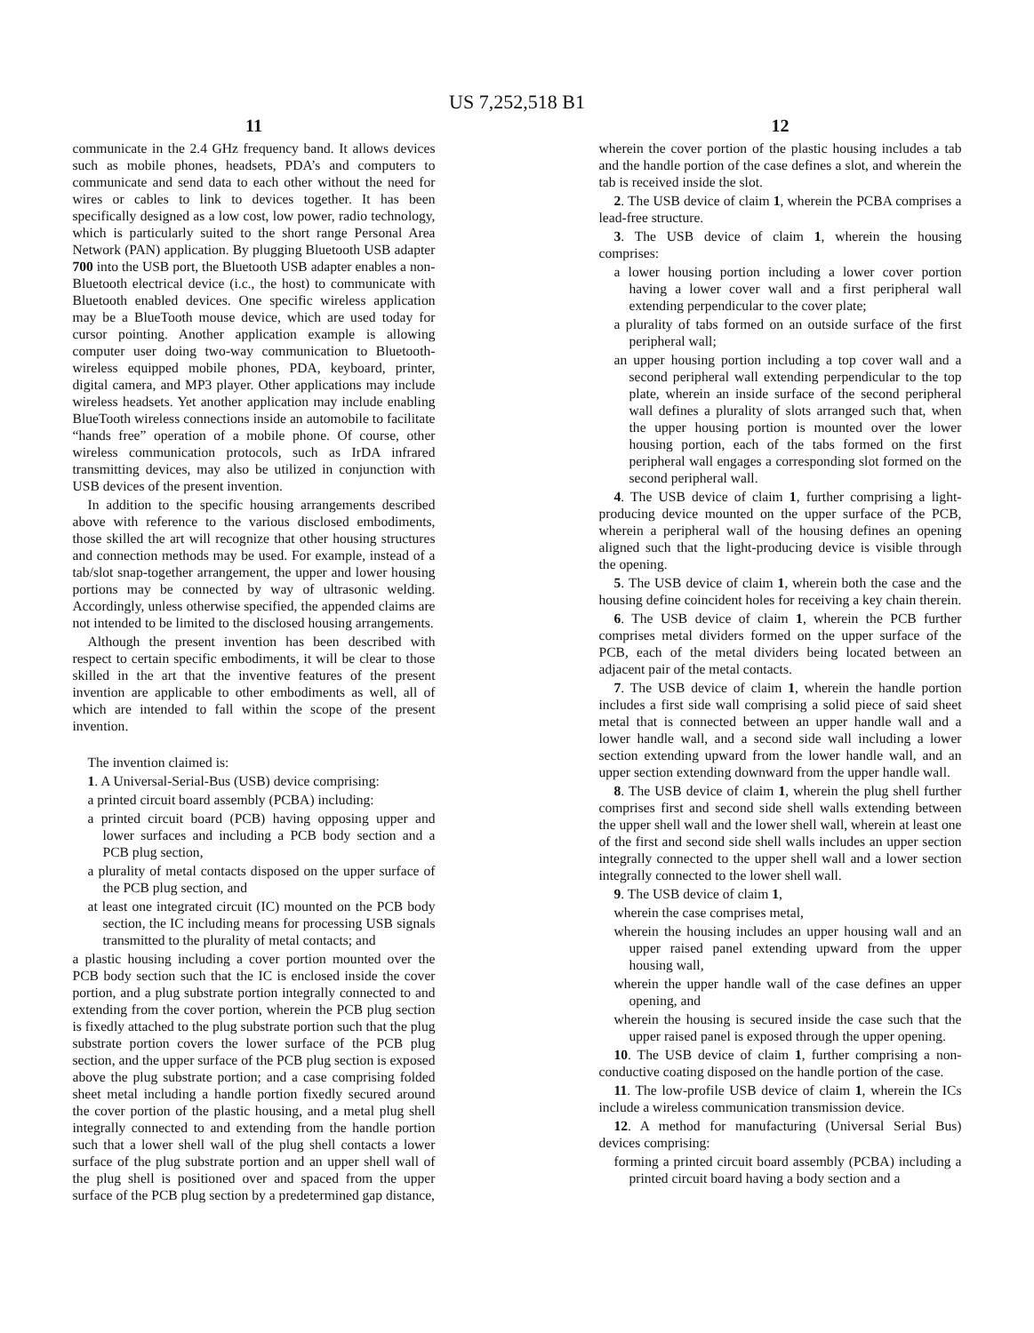US 7,252,518 B1
11
communicate in the 2.4 GHz frequency band. It allows devices such as mobile phones, headsets, PDA’s and computers to communicate and send data to each other without the need for wires or cables to link to devices together. It has been specifically designed as a low cost, low power, radio technology, which is particularly suited to the short range Personal Area Network (PAN) application. By plugging Bluetooth USB adapter 700 into the USB port, the Bluetooth USB adapter enables a non-Bluetooth electrical device (i.c., the host) to communicate with Bluetooth enabled devices. One specific wireless application may be a BlueTooth mouse device, which are used today for cursor pointing. Another application example is allowing computer user doing two-way communication to Bluetooth-wireless equipped mobile phones, PDA, keyboard, printer, digital camera, and MP3 player. Other applications may include wireless headsets. Yet another application may include enabling BlueTooth wireless connections inside an automobile to facilitate “hands free” operation of a mobile phone. Of course, other wireless communication protocols, such as IrDA infrared transmitting devices, may also be utilized in conjunction with USB devices of the present invention.
In addition to the specific housing arrangements described above with reference to the various disclosed embodiments, those skilled the art will recognize that other housing structures and connection methods may be used. For example, instead of a tab/slot snap-together arrangement, the upper and lower housing portions may be connected by way of ultrasonic welding. Accordingly, unless otherwise specified, the appended claims are not intended to be limited to the disclosed housing arrangements.
Although the present invention has been described with respect to certain specific embodiments, it will be clear to those skilled in the art that the inventive features of the present invention are applicable to other embodiments as well, all of which are intended to fall within the scope of the present invention.
The invention claimed is:
1. A Universal-Serial-Bus (USB) device comprising:
a printed circuit board assembly (PCBA) including:
a printed circuit board (PCB) having opposing upper and lower surfaces and including a PCB body section and a PCB plug section,
a plurality of metal contacts disposed on the upper surface of the PCB plug section, and
at least one integrated circuit (IC) mounted on the PCB body section, the IC including means for processing USB signals transmitted to the plurality of metal contacts; and
a plastic housing including a cover portion mounted over the PCB body section such that the IC is enclosed inside the cover portion, and a plug substrate portion integrally connected to and extending from the cover portion, wherein the PCB plug section is fixedly attached to the plug substrate portion such that the plug substrate portion covers the lower surface of the PCB plug section, and the upper surface of the PCB plug section is exposed above the plug substrate portion; and a case comprising folded sheet metal including a handle portion fixedly secured around the cover portion of the plastic housing, and a metal plug shell integrally connected to and extending from the handle portion such that a lower shell wall of the plug shell contacts a lower surface of the plug substrate portion and an upper shell wall of the plug shell is positioned over and spaced from the upper surface of the PCB plug section by a predetermined gap distance,
12
wherein the cover portion of the plastic housing includes a tab and the handle portion of the case defines a slot, and wherein the tab is received inside the slot.
2. The USB device of claim 1, wherein the PCBA comprises a lead-free structure.
3. The USB device of claim 1, wherein the housing comprises:
a lower housing portion including a lower cover portion having a lower cover wall and a first peripheral wall extending perpendicular to the cover plate;
a plurality of tabs formed on an outside surface of the first peripheral wall;
an upper housing portion including a top cover wall and a second peripheral wall extending perpendicular to the top plate, wherein an inside surface of the second peripheral wall defines a plurality of slots arranged such that, when the upper housing portion is mounted over the lower housing portion, each of the tabs formed on the first peripheral wall engages a corresponding slot formed on the second peripheral wall.
4. The USB device of claim 1, further comprising a light-producing device mounted on the upper surface of the PCB, wherein a peripheral wall of the housing defines an opening aligned such that the light-producing device is visible through the opening.
5. The USB device of claim 1, wherein both the case and the housing define coincident holes for receiving a key chain therein.
6. The USB device of claim 1, wherein the PCB further comprises metal dividers formed on the upper surface of the PCB, each of the metal dividers being located between an adjacent pair of the metal contacts.
7. The USB device of claim 1, wherein the handle portion includes a first side wall comprising a solid piece of said sheet metal that is connected between an upper handle wall and a lower handle wall, and a second side wall including a lower section extending upward from the lower handle wall, and an upper section extending downward from the upper handle wall.
8. The USB device of claim 1, wherein the plug shell further comprises first and second side shell walls extending between the upper shell wall and the lower shell wall, wherein at least one of the first and second side shell walls includes an upper section integrally connected to the upper shell wall and a lower section integrally connected to the lower shell wall.
9. The USB device of claim 1,
wherein the case comprises metal,
wherein the housing includes an upper housing wall and an upper raised panel extending upward from the upper housing wall,
wherein the upper handle wall of the case defines an upper opening, and
wherein the housing is secured inside the case such that the upper raised panel is exposed through the upper opening.
10. The USB device of claim 1, further comprising a non-conductive coating disposed on the handle portion of the case.
11. The low-profile USB device of claim 1, wherein the ICs include a wireless communication transmission device.
12. A method for manufacturing (Universal Serial Bus) devices comprising:
forming a printed circuit board assembly (PCBA) including a printed circuit board having a body section and a